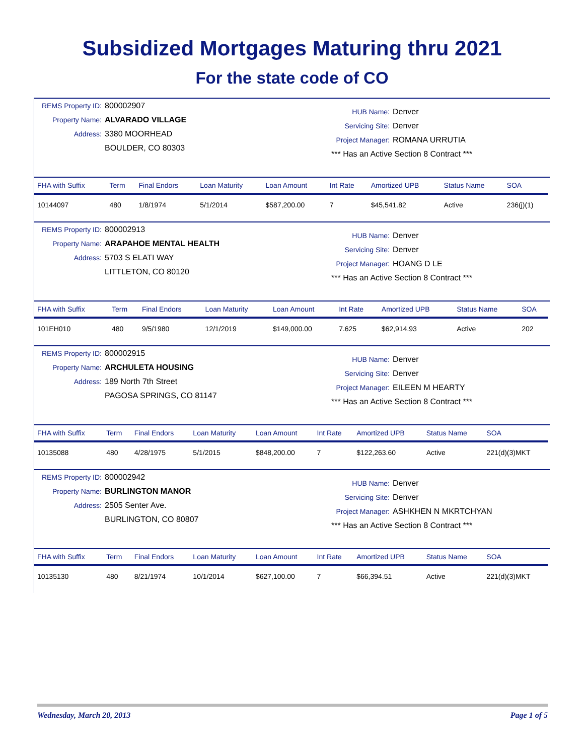Subsidized Mortgages Maturing thru 2021
For the state code of CO
REMS Property ID: 800002907
Property Name: ALVARADO VILLAGE
Address: 3380 MOORHEAD
BOULDER, CO 80303
HUB Name: Denver
Servicing Site: Denver
Project Manager: ROMANA URRUTIA
*** Has an Active Section 8 Contract ***
| FHA with Suffix | Term | Final Endors | Loan Maturity | Loan Amount | Int Rate | Amortized UPB | Status Name | SOA |
| --- | --- | --- | --- | --- | --- | --- | --- | --- |
| 10144097 | 480 | 1/8/1974 | 5/1/2014 | $587,200.00 | 7 | $45,541.82 | Active | 236(j)(1) |
REMS Property ID: 800002913
Property Name: ARAPAHOE MENTAL HEALTH
Address: 5703 S ELATI WAY
LITTLETON, CO 80120
HUB Name: Denver
Servicing Site: Denver
Project Manager: HOANG D LE
*** Has an Active Section 8 Contract ***
| FHA with Suffix | Term | Final Endors | Loan Maturity | Loan Amount | Int Rate | Amortized UPB | Status Name | SOA |
| --- | --- | --- | --- | --- | --- | --- | --- | --- |
| 101EH010 | 480 | 9/5/1980 | 12/1/2019 | $149,000.00 | 7.625 | $62,914.93 | Active | 202 |
REMS Property ID: 800002915
Property Name: ARCHULETA HOUSING
Address: 189 North 7th Street
PAGOSA SPRINGS, CO 81147
HUB Name: Denver
Servicing Site: Denver
Project Manager: EILEEN M HEARTY
*** Has an Active Section 8 Contract ***
| FHA with Suffix | Term | Final Endors | Loan Maturity | Loan Amount | Int Rate | Amortized UPB | Status Name | SOA |
| --- | --- | --- | --- | --- | --- | --- | --- | --- |
| 10135088 | 480 | 4/28/1975 | 5/1/2015 | $848,200.00 | 7 | $122,263.60 | Active | 221(d)(3)MKT |
REMS Property ID: 800002942
Property Name: BURLINGTON MANOR
Address: 2505 Senter Ave.
BURLINGTON, CO 80807
HUB Name: Denver
Servicing Site: Denver
Project Manager: ASHKHEN N MKRTCHYAN
*** Has an Active Section 8 Contract ***
| FHA with Suffix | Term | Final Endors | Loan Maturity | Loan Amount | Int Rate | Amortized UPB | Status Name | SOA |
| --- | --- | --- | --- | --- | --- | --- | --- | --- |
| 10135130 | 480 | 8/21/1974 | 10/1/2014 | $627,100.00 | 7 | $66,394.51 | Active | 221(d)(3)MKT |
Wednesday, March 20, 2013 Page 1 of 5